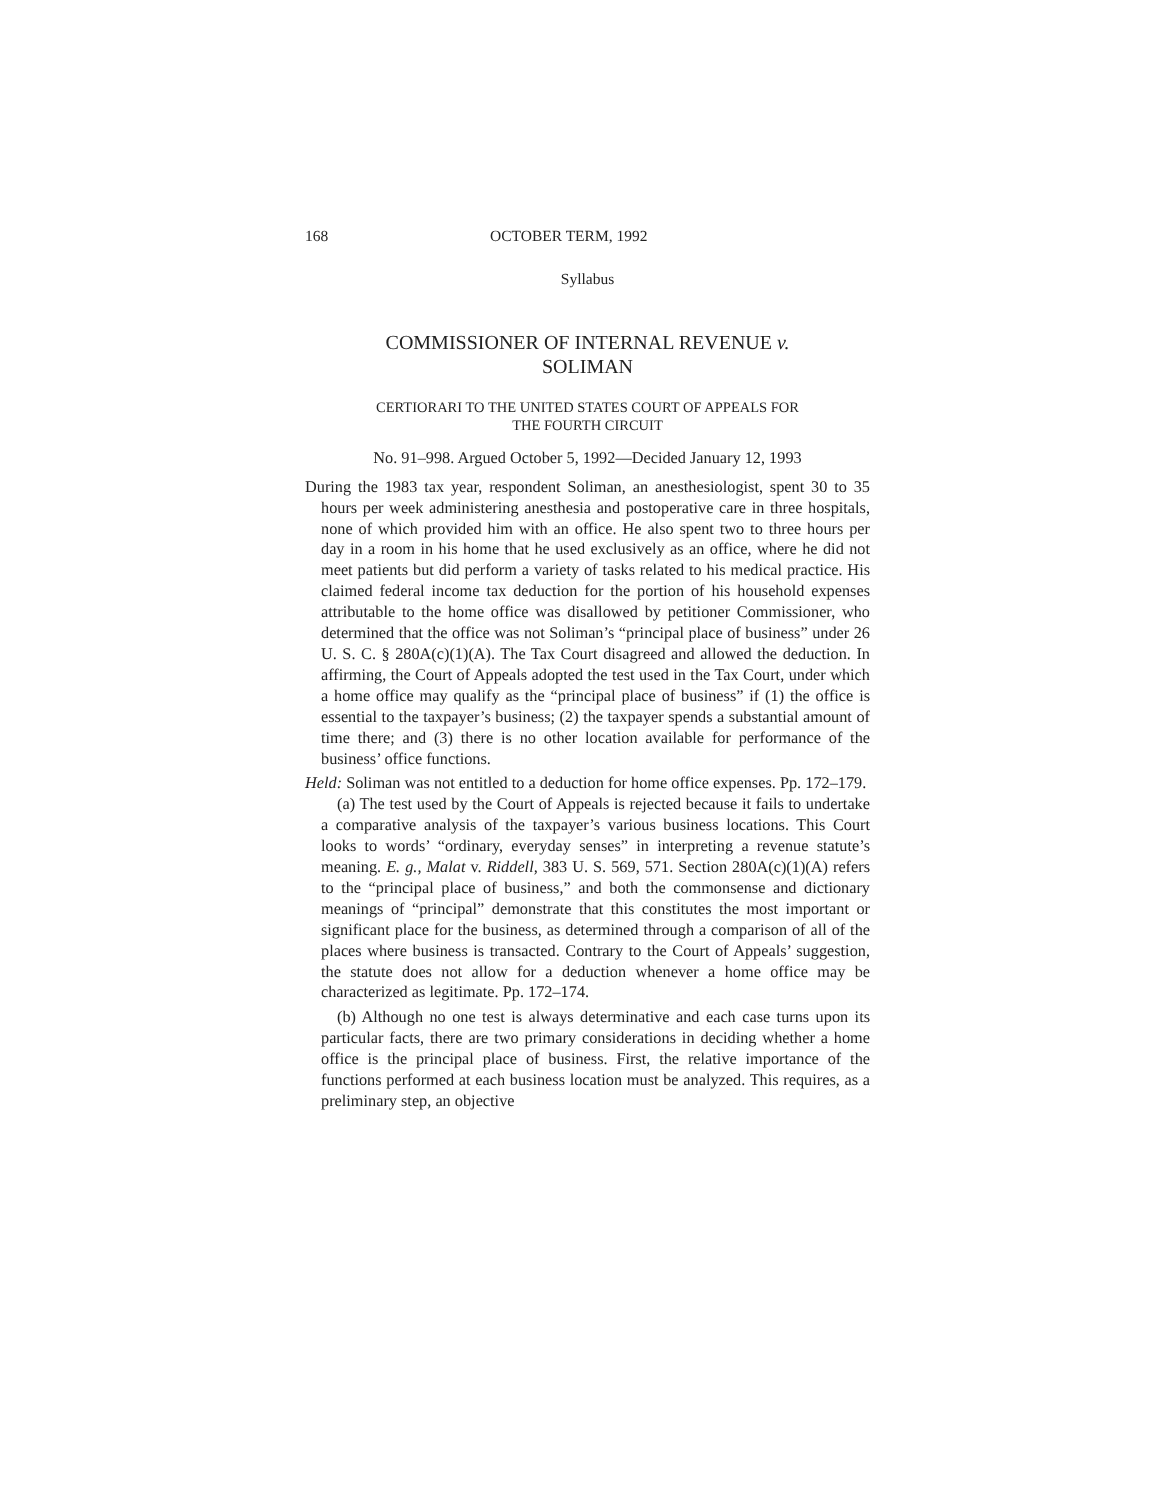168 OCTOBER TERM, 1992
Syllabus
COMMISSIONER OF INTERNAL REVENUE v.
SOLIMAN
CERTIORARI TO THE UNITED STATES COURT OF APPEALS FOR
THE FOURTH CIRCUIT
No. 91–998. Argued October 5, 1992—Decided January 12, 1993
During the 1983 tax year, respondent Soliman, an anesthesiologist, spent 30 to 35 hours per week administering anesthesia and postoperative care in three hospitals, none of which provided him with an office. He also spent two to three hours per day in a room in his home that he used exclusively as an office, where he did not meet patients but did perform a variety of tasks related to his medical practice. His claimed federal income tax deduction for the portion of his household expenses attributable to the home office was disallowed by petitioner Commissioner, who determined that the office was not Soliman’s “principal place of business” under 26 U. S. C. § 280A(c)(1)(A). The Tax Court disagreed and allowed the deduction. In affirming, the Court of Appeals adopted the test used in the Tax Court, under which a home office may qualify as the “principal place of business” if (1) the office is essential to the taxpayer’s business; (2) the taxpayer spends a substantial amount of time there; and (3) there is no other location available for performance of the business’ office functions.
Held: Soliman was not entitled to a deduction for home office expenses. Pp. 172–179.
(a) The test used by the Court of Appeals is rejected because it fails to undertake a comparative analysis of the taxpayer’s various business locations. This Court looks to words’ “ordinary, everyday senses” in interpreting a revenue statute’s meaning. E. g., Malat v. Riddell, 383 U. S. 569, 571. Section 280A(c)(1)(A) refers to the “principal place of business,” and both the commonsense and dictionary meanings of “principal” demonstrate that this constitutes the most important or significant place for the business, as determined through a comparison of all of the places where business is transacted. Contrary to the Court of Appeals’ suggestion, the statute does not allow for a deduction whenever a home office may be characterized as legitimate. Pp. 172–174.
(b) Although no one test is always determinative and each case turns upon its particular facts, there are two primary considerations in deciding whether a home office is the principal place of business. First, the relative importance of the functions performed at each business location must be analyzed. This requires, as a preliminary step, an objective